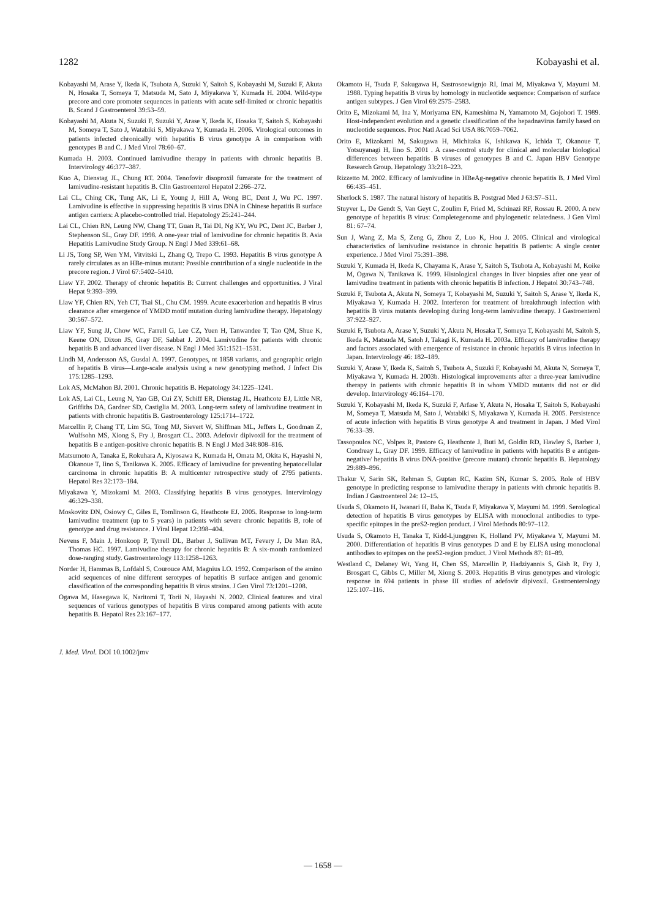1282 Kobayashi et al.
Kobayashi M, Arase Y, Ikeda K, Tsubota A, Suzuki Y, Saitoh S, Kobayashi M, Suzuki F, Akuta N, Hosaka T, Someya T, Matsuda M, Sato J, Miyakawa Y, Kumada H. 2004. Wild-type precore and core promoter sequences in patients with acute self-limited or chronic hepatitis B. Scand J Gastroenterol 39:53–59.
Kobayashi M, Akuta N, Suzuki F, Suzuki Y, Arase Y, Ikeda K, Hosaka T, Saitoh S, Kobayashi M, Someya T, Sato J, Watabiki S, Miyakawa Y, Kumada H. 2006. Virological outcomes in patients infected chronically with hepatitis B virus genotype A in comparison with genotypes B and C. J Med Virol 78:60–67.
Kumada H. 2003. Continued lamivudine therapy in patients with chronic hepatitis B. Intervirology 46:377–387.
Kuo A, Dienstag JL, Chung RT. 2004. Tenofovir disoproxil fumarate for the treatment of lamivudine-resistant hepatitis B. Clin Gastroenterol Hepatol 2:266–272.
Lai CL, Ching CK, Tung AK, Li E, Young J, Hill A, Wong BC, Dent J, Wu PC. 1997. Lamivudine is effective in suppressing hepatitis B virus DNA in Chinese hepatitis B surface antigen carriers: A placebo-controlled trial. Hepatology 25:241–244.
Lai CL, Chien RN, Leung NW, Chang TT, Guan R, Tai DI, Ng KY, Wu PC, Dent JC, Barber J, Stephenson SL, Gray DF. 1998. A one-year trial of lamivudine for chronic hepatitis B. Asia Hepatitis Lamivudine Study Group. N Engl J Med 339:61–68.
Li JS, Tong SP, Wen YM, Vitvitski L, Zhang Q, Trepo C. 1993. Hepatitis B virus genotype A rarely circulates as an HBe-minus mutant: Possible contribution of a single nucleotide in the precore region. J Virol 67:5402–5410.
Liaw YF. 2002. Therapy of chronic hepatitis B: Current challenges and opportunities. J Viral Hepat 9:393–399.
Liaw YF, Chien RN, Yeh CT, Tsai SL, Chu CM. 1999. Acute exacerbation and hepatitis B virus clearance after emergence of YMDD motif mutation during lamivudine therapy. Hepatology 30:567–572.
Liaw YF, Sung JJ, Chow WC, Farrell G, Lee CZ, Yuen H, Tanwandee T, Tao QM, Shue K, Keene ON, Dixon JS, Gray DF, Sabbat J. 2004. Lamivudine for patients with chronic hepatitis B and advanced liver disease. N Engl J Med 351:1521–1531.
Lindh M, Andersson AS, Gusdal A. 1997. Genotypes, nt 1858 variants, and geographic origin of hepatitis B virus—Large-scale analysis using a new genotyping method. J Infect Dis 175:1285–1293.
Lok AS, McMahon BJ. 2001. Chronic hepatitis B. Hepatology 34:1225–1241.
Lok AS, Lai CL, Leung N, Yao GB, Cui ZY, Schiff ER, Dienstag JL, Heathcote EJ, Little NR, Griffiths DA, Gardner SD, Castiglia M. 2003. Long-term safety of lamivudine treatment in patients with chronic hepatitis B. Gastroenterology 125:1714–1722.
Marcellin P, Chang TT, Lim SG, Tong MJ, Sievert W, Shiffman ML, Jeffers L, Goodman Z, Wulfsohn MS, Xiong S, Fry J, Brosgart CL. 2003. Adefovir dipivoxil for the treatment of hepatitis B e antigen-positive chronic hepatitis B. N Engl J Med 348:808–816.
Matsumoto A, Tanaka E, Rokuhara A, Kiyosawa K, Kumada H, Omata M, Okita K, Hayashi N, Okanoue T, Iino S, Tanikawa K. 2005. Efficacy of lamivudine for preventing hepatocellular carcinoma in chronic hepatitis B: A multicenter retrospective study of 2795 patients. Hepatol Res 32:173–184.
Miyakawa Y, Mizokami M. 2003. Classifying hepatitis B virus genotypes. Intervirology 46:329–338.
Moskovitz DN, Osiowy C, Giles E, Tomlinson G, Heathcote EJ. 2005. Response to long-term lamivudine treatment (up to 5 years) in patients with severe chronic hepatitis B, role of genotype and drug resistance. J Viral Hepat 12:398–404.
Nevens F, Main J, Honkoop P, Tyrrell DL, Barber J, Sullivan MT, Fevery J, De Man RA, Thomas HC. 1997. Lamivudine therapy for chronic hepatitis B: A six-month randomized dose-ranging study. Gastroenterology 113:1258–1263.
Norder H, Hammas B, Lofdahl S, Courouce AM, Magnius LO. 1992. Comparison of the amino acid sequences of nine different serotypes of hepatitis B surface antigen and genomic classification of the corresponding hepatitis B virus strains. J Gen Virol 73:1201–1208.
Ogawa M, Hasegawa K, Naritomi T, Torii N, Hayashi N. 2002. Clinical features and viral sequences of various genotypes of hepatitis B virus compared among patients with acute hepatitis B. Hepatol Res 23:167–177.
Okamoto H, Tsuda F, Sakugawa H, Sastrosoewignjo RI, Imai M, Miyakawa Y, Mayumi M. 1988. Typing hepatitis B virus by homology in nucleotide sequence: Comparison of surface antigen subtypes. J Gen Virol 69:2575–2583.
Orito E, Mizokami M, Ina Y, Moriyama EN, Kameshima N, Yamamoto M, Gojobori T. 1989. Host-independent evolution and a genetic classification of the hepadnavirus family based on nucleotide sequences. Proc Natl Acad Sci USA 86:7059–7062.
Orito E, Mizokami M, Sakugawa H, Michitaka K, Ishikawa K, Ichida T, Okanoue T, Yotsuyanagi H, Iino S. 2001 . A case-control study for clinical and molecular biological differences between hepatitis B viruses of genotypes B and C. Japan HBV Genotype Research Group. Hepatology 33:218–223.
Rizzetto M. 2002. Efficacy of lamivudine in HBeAg-negative chronic hepatitis B. J Med Virol 66:435–451.
Sherlock S. 1987. The natural history of hepatitis B. Postgrad Med J 63:S7–S11.
Stuyver L, De Gendt S, Van Geyt C, Zoulim F, Fried M, Schinazi RF, Rossau R. 2000. A new genotype of hepatitis B virus: Completegenome and phylogenetic relatedness. J Gen Virol 81: 67–74.
Sun J, Wang Z, Ma S, Zeng G, Zhou Z, Luo K, Hou J. 2005. Clinical and virological characteristics of lamivudine resistance in chronic hepatitis B patients: A single center experience. J Med Virol 75:391–398.
Suzuki Y, Kumada H, Ikeda K, Chayama K, Arase Y, Saitoh S, Tsubota A, Kobayashi M, Koike M, Ogawa N, Tanikawa K. 1999. Histological changes in liver biopsies after one year of lamivudine treatment in patients with chronic hepatitis B infection. J Hepatol 30:743–748.
Suzuki F, Tsubota A, Akuta N, Someya T, Kobayashi M, Suzuki Y, Saitoh S, Arase Y, Ikeda K, Miyakawa Y, Kumada H. 2002. Interferon for treatment of breakthrough infection with hepatitis B virus mutants developing during long-term lamivudine therapy. J Gastroenterol 37:922–927.
Suzuki F, Tsubota A, Arase Y, Suzuki Y, Akuta N, Hosaka T, Someya T, Kobayashi M, Saitoh S, Ikeda K, Matsuda M, Satoh J, Takagi K, Kumada H. 2003a. Efficacy of lamivudine therapy and factors associated with emergence of resistance in chronic hepatitis B virus infection in Japan. Intervirology 46: 182–189.
Suzuki Y, Arase Y, Ikeda K, Saitoh S, Tsubota A, Suzuki F, Kobayashi M, Akuta N, Someya T, Miyakawa Y, Kumada H. 2003b. Histological improvements after a three-year lamivudine therapy in patients with chronic hepatitis B in whom YMDD mutants did not or did develop. Intervirology 46:164–170.
Suzuki Y, Kobayashi M, Ikeda K, Suzuki F, Arfase Y, Akuta N, Hosaka T, Saitoh S, Kobayashi M, Someya T, Matsuda M, Sato J, Watabiki S, Miyakawa Y, Kumada H. 2005. Persistence of acute infection with hepatitis B virus genotype A and treatment in Japan. J Med Virol 76:33–39.
Tassopoulos NC, Volpes R, Pastore G, Heathcote J, Buti M, Goldin RD, Hawley S, Barber J, Condreay L, Gray DF. 1999. Efficacy of lamivudine in patients with hepatitis B e antigen-negative/ hepatitis B virus DNA-positive (precore mutant) chronic hepatitis B. Hepatology 29:889–896.
Thakur V, Sarin SK, Rehman S, Guptan RC, Kazim SN, Kumar S. 2005. Role of HBV genotype in predicting response to lamivudine therapy in patients with chronic hepatitis B. Indian J Gastroenterol 24: 12–15.
Usuda S, Okamoto H, Iwanari H, Baba K, Tsuda F, Miyakawa Y, Mayumi M. 1999. Serological detection of hepatitis B virus genotypes by ELISA with monoclonal antibodies to type-specific epitopes in the preS2-region product. J Virol Methods 80:97–112.
Usuda S, Okamoto H, Tanaka T, Kidd-Ljunggren K, Holland PV, Miyakawa Y, Mayumi M. 2000. Differentiation of hepatitis B virus genotypes D and E by ELISA using monoclonal antibodies to epitopes on the preS2-region product. J Virol Methods 87: 81–89.
Westland C, Delaney Wt, Yang H, Chen SS, Marcellin P, Hadziyannis S, Gish R, Fry J, Brosgart C, Gibbs C, Miller M, Xiong S. 2003. Hepatitis B virus genotypes and virologic response in 694 patients in phase III studies of adefovir dipivoxil. Gastroenterology 125:107–116.
J. Med. Virol. DOI 10.1002/jmv
— 1658 —